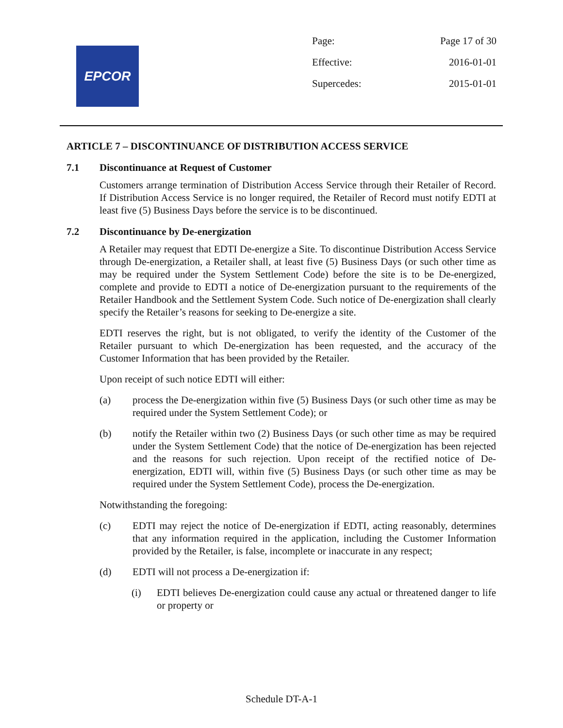EPCOR
Page: Page 17 of 30
Effective: 2016-01-01
Supercedes: 2015-01-01
ARTICLE 7 – DISCONTINUANCE OF DISTRIBUTION ACCESS SERVICE
7.1 Discontinuance at Request of Customer
Customers arrange termination of Distribution Access Service through their Retailer of Record. If Distribution Access Service is no longer required, the Retailer of Record must notify EDTI at least five (5) Business Days before the service is to be discontinued.
7.2 Discontinuance by De-energization
A Retailer may request that EDTI De-energize a Site. To discontinue Distribution Access Service through De-energization, a Retailer shall, at least five (5) Business Days (or such other time as may be required under the System Settlement Code) before the site is to be De-energized, complete and provide to EDTI a notice of De-energization pursuant to the requirements of the Retailer Handbook and the Settlement System Code. Such notice of De-energization shall clearly specify the Retailer’s reasons for seeking to De-energize a site.
EDTI reserves the right, but is not obligated, to verify the identity of the Customer of the Retailer pursuant to which De-energization has been requested, and the accuracy of the Customer Information that has been provided by the Retailer.
Upon receipt of such notice EDTI will either:
(a) process the De-energization within five (5) Business Days (or such other time as may be required under the System Settlement Code); or
(b) notify the Retailer within two (2) Business Days (or such other time as may be required under the System Settlement Code) that the notice of De-energization has been rejected and the reasons for such rejection. Upon receipt of the rectified notice of De-energization, EDTI will, within five (5) Business Days (or such other time as may be required under the System Settlement Code), process the De-energization.
Notwithstanding the foregoing:
(c) EDTI may reject the notice of De-energization if EDTI, acting reasonably, determines that any information required in the application, including the Customer Information provided by the Retailer, is false, incomplete or inaccurate in any respect;
(d) EDTI will not process a De-energization if:
(i) EDTI believes De-energization could cause any actual or threatened danger to life or property or
Schedule DT-A-1